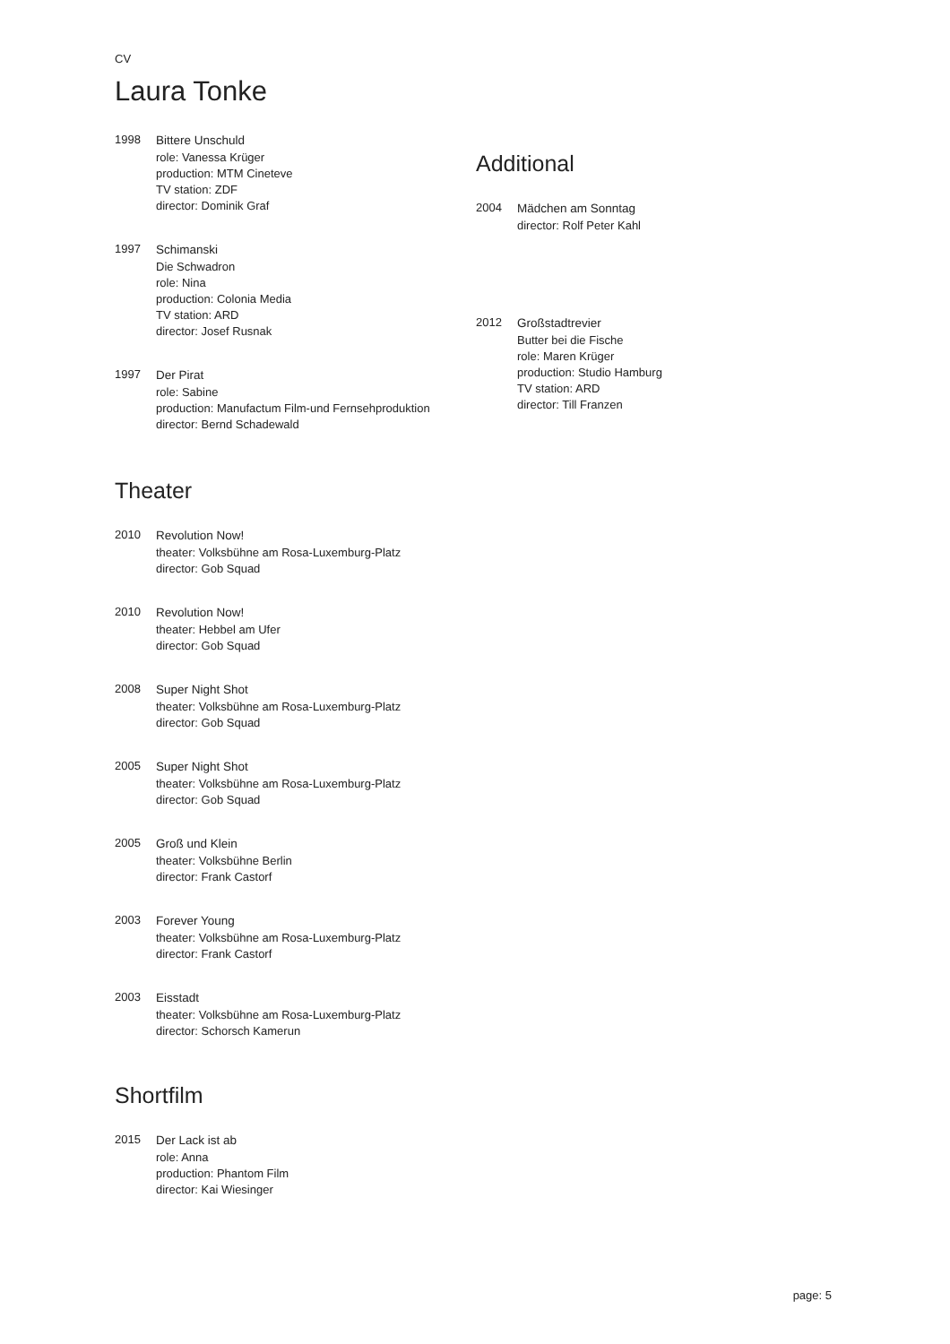CV
Laura Tonke
1998
Bittere Unschuld
role: Vanessa Krüger
production: MTM Cineteve
TV station: ZDF
director: Dominik Graf
1997
Schimanski
Die Schwadron
role: Nina
production: Colonia Media
TV station: ARD
director: Josef Rusnak
1997
Der Pirat
role: Sabine
production: Manufactum Film-und Fernsehproduktion
director: Bernd Schadewald
Theater
2010
Revolution Now!
theater: Volksbühne am Rosa-Luxemburg-Platz
director: Gob Squad
2010
Revolution Now!
theater: Hebbel am Ufer
director: Gob Squad
2008
Super Night Shot
theater: Volksbühne am Rosa-Luxemburg-Platz
director: Gob Squad
2005
Super Night Shot
theater: Volksbühne am Rosa-Luxemburg-Platz
director: Gob Squad
2005
Groß und Klein
theater: Volksbühne Berlin
director: Frank Castorf
2003
Forever Young
theater: Volksbühne am Rosa-Luxemburg-Platz
director: Frank Castorf
2003
Eisstadt
theater: Volksbühne am Rosa-Luxemburg-Platz
director: Schorsch Kamerun
Shortfilm
2015
Der Lack ist ab
role: Anna
production: Phantom Film
director: Kai Wiesinger
Additional
2004
Mädchen am Sonntag
director: Rolf Peter Kahl
2012
Großstadtrevier
Butter bei die Fische
role: Maren Krüger
production: Studio Hamburg
TV station: ARD
director: Till Franzen
page: 5